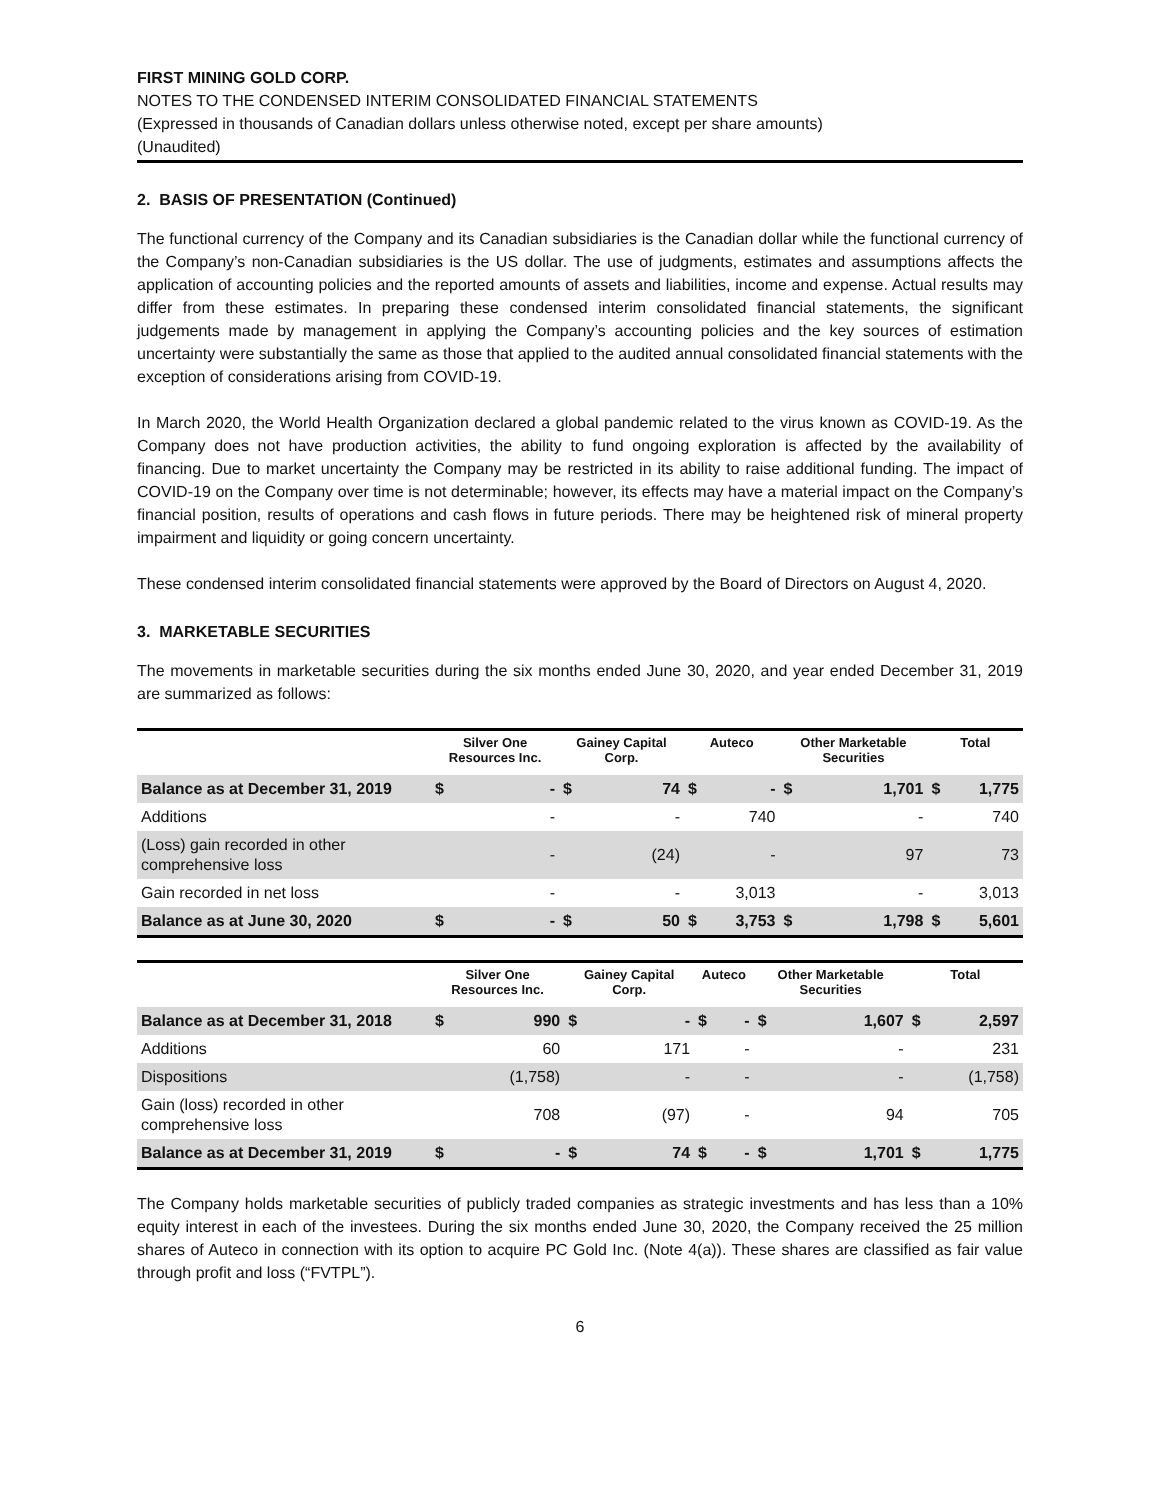FIRST MINING GOLD CORP.
NOTES TO THE CONDENSED INTERIM CONSOLIDATED FINANCIAL STATEMENTS
(Expressed in thousands of Canadian dollars unless otherwise noted, except per share amounts)
(Unaudited)
2. BASIS OF PRESENTATION (Continued)
The functional currency of the Company and its Canadian subsidiaries is the Canadian dollar while the functional currency of the Company’s non-Canadian subsidiaries is the US dollar. The use of judgments, estimates and assumptions affects the application of accounting policies and the reported amounts of assets and liabilities, income and expense. Actual results may differ from these estimates. In preparing these condensed interim consolidated financial statements, the significant judgements made by management in applying the Company’s accounting policies and the key sources of estimation uncertainty were substantially the same as those that applied to the audited annual consolidated financial statements with the exception of considerations arising from COVID-19.
In March 2020, the World Health Organization declared a global pandemic related to the virus known as COVID-19. As the Company does not have production activities, the ability to fund ongoing exploration is affected by the availability of financing. Due to market uncertainty the Company may be restricted in its ability to raise additional funding. The impact of COVID-19 on the Company over time is not determinable; however, its effects may have a material impact on the Company’s financial position, results of operations and cash flows in future periods. There may be heightened risk of mineral property impairment and liquidity or going concern uncertainty.
These condensed interim consolidated financial statements were approved by the Board of Directors on August 4, 2020.
3. MARKETABLE SECURITIES
The movements in marketable securities during the six months ended June 30, 2020, and year ended December 31, 2019 are summarized as follows:
| | Silver One Resources Inc. | | Gainey Capital Corp. | | Auteco | | Other Marketable Securities | | Total | |
| --- | --- | --- | --- | --- | --- | --- | --- | --- | --- | --- |
| Balance as at December 31, 2019 | $ | - | $ | 74 | $ | - | $ | 1,701 | $ | 1,775 |
| Additions | | - | | - | | 740 | | - | | 740 |
| (Loss) gain recorded in other comprehensive loss | | - | | (24) | | - | | 97 | | 73 |
| Gain recorded in net loss | | - | | - | | 3,013 | | - | | 3,013 |
| Balance as at June 30, 2020 | $ | - | $ | 50 | $ | 3,753 | $ | 1,798 | $ | 5,601 |
| | Silver One Resources Inc. | | Gainey Capital Corp. | | Auteco | | Other Marketable Securities | | Total | |
| --- | --- | --- | --- | --- | --- | --- | --- | --- | --- | --- |
| Balance as at December 31, 2018 | $ | 990 | $ | - | $ | - | $ | 1,607 | $ | 2,597 |
| Additions | | 60 | | 171 | | - | | - | | 231 |
| Dispositions | | (1,758) | | - | | - | | - | | (1,758) |
| Gain (loss) recorded in other comprehensive loss | | 708 | | (97) | | - | | 94 | | 705 |
| Balance as at December 31, 2019 | $ | - | $ | 74 | $ | - | $ | 1,701 | $ | 1,775 |
The Company holds marketable securities of publicly traded companies as strategic investments and has less than a 10% equity interest in each of the investees. During the six months ended June 30, 2020, the Company received the 25 million shares of Auteco in connection with its option to acquire PC Gold Inc. (Note 4(a)). These shares are classified as fair value through profit and loss (“FVTPL”).
6